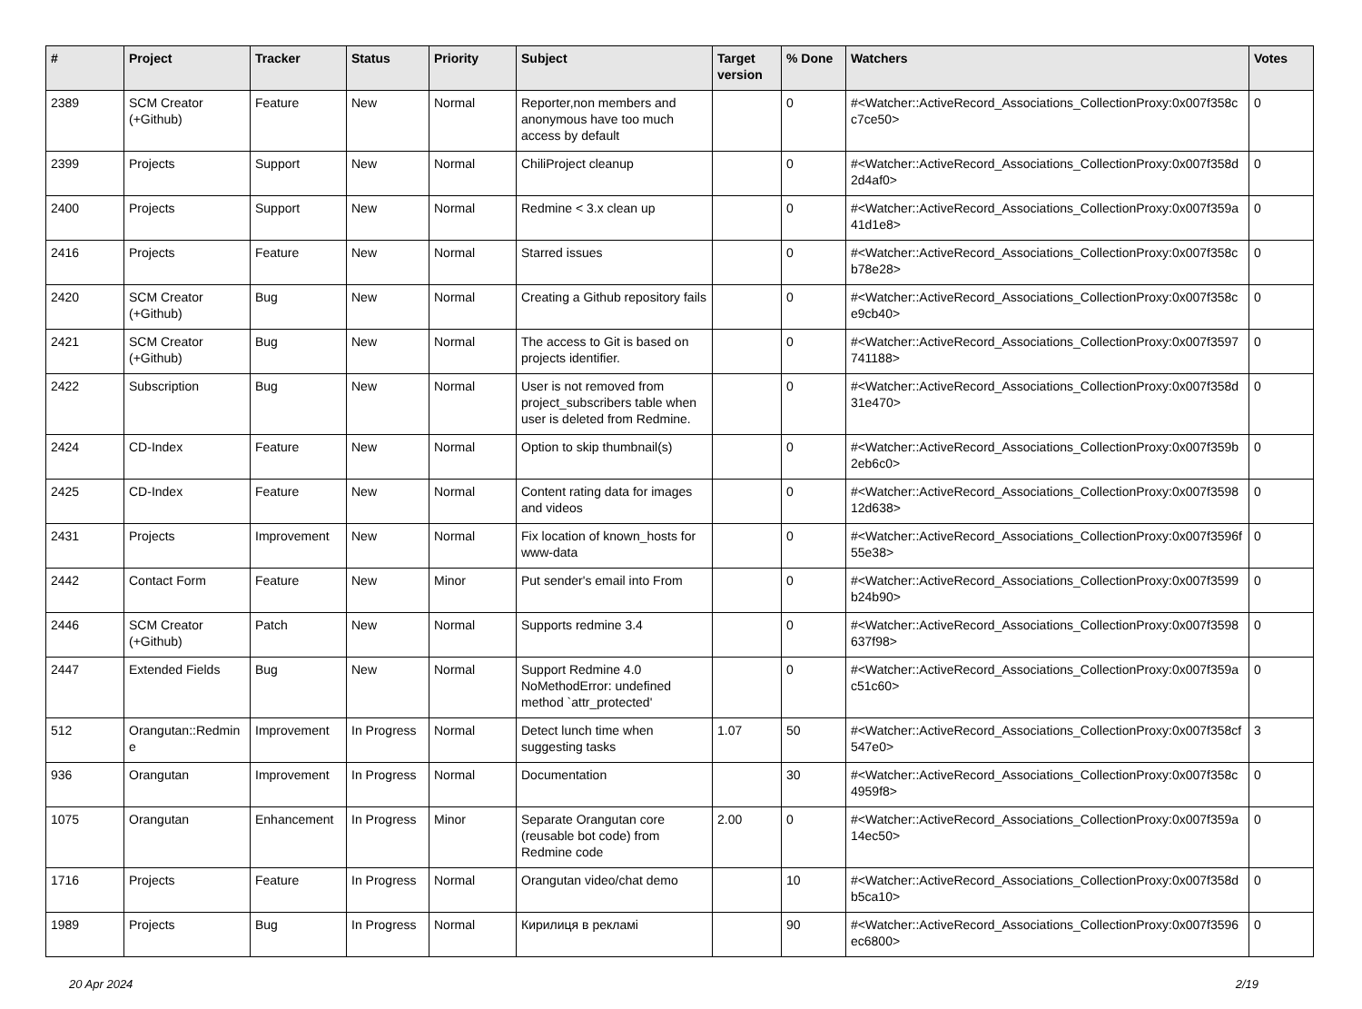| # | Project | Tracker | Status | Priority | Subject | Target version | % Done | Watchers | Votes |
| --- | --- | --- | --- | --- | --- | --- | --- | --- | --- |
| 2389 | SCM Creator (+Github) | Feature | New | Normal | Reporter,non members and anonymous have too much access by default | | 0 | #<Watcher::ActiveRecord_Associations_CollectionProxy:0x007f358cc7ce50> | 0 |
| 2399 | Projects | Support | New | Normal | ChiliProject cleanup | | 0 | #<Watcher::ActiveRecord_Associations_CollectionProxy:0x007f358d2d4af0> | 0 |
| 2400 | Projects | Support | New | Normal | Redmine < 3.x clean up | | 0 | #<Watcher::ActiveRecord_Associations_CollectionProxy:0x007f359a41d1e8> | 0 |
| 2416 | Projects | Feature | New | Normal | Starred issues | | 0 | #<Watcher::ActiveRecord_Associations_CollectionProxy:0x007f358cb78e28> | 0 |
| 2420 | SCM Creator (+Github) | Bug | New | Normal | Creating a Github repository fails | | 0 | #<Watcher::ActiveRecord_Associations_CollectionProxy:0x007f358ce9cb40> | 0 |
| 2421 | SCM Creator (+Github) | Bug | New | Normal | The access to Git is based on projects identifier. | | 0 | #<Watcher::ActiveRecord_Associations_CollectionProxy:0x007f3597741188> | 0 |
| 2422 | Subscription | Bug | New | Normal | User is not removed from project_subscribers table when user is deleted from Redmine. | | 0 | #<Watcher::ActiveRecord_Associations_CollectionProxy:0x007f358d31e470> | 0 |
| 2424 | CD-Index | Feature | New | Normal | Option to skip thumbnail(s) | | 0 | #<Watcher::ActiveRecord_Associations_CollectionProxy:0x007f359b2eb6c0> | 0 |
| 2425 | CD-Index | Feature | New | Normal | Content rating data for images and videos | | 0 | #<Watcher::ActiveRecord_Associations_CollectionProxy:0x007f359812d638> | 0 |
| 2431 | Projects | Improvement | New | Normal | Fix location of known_hosts for www-data | | 0 | #<Watcher::ActiveRecord_Associations_CollectionProxy:0x007f3596f55e38> | 0 |
| 2442 | Contact Form | Feature | New | Minor | Put sender's email into From | | 0 | #<Watcher::ActiveRecord_Associations_CollectionProxy:0x007f3599b24b90> | 0 |
| 2446 | SCM Creator (+Github) | Patch | New | Normal | Supports redmine 3.4 | | 0 | #<Watcher::ActiveRecord_Associations_CollectionProxy:0x007f3598637f98> | 0 |
| 2447 | Extended Fields | Bug | New | Normal | Support Redmine 4.0 NoMethodError: undefined method `attr_protected' | | 0 | #<Watcher::ActiveRecord_Associations_CollectionProxy:0x007f359ac51c60> | 0 |
| 512 | Orangutan::Redmine | Improvement | In Progress | Normal | Detect lunch time when suggesting tasks | 1.07 | 50 | #<Watcher::ActiveRecord_Associations_CollectionProxy:0x007f358cf547e0> | 3 |
| 936 | Orangutan | Improvement | In Progress | Normal | Documentation | | 30 | #<Watcher::ActiveRecord_Associations_CollectionProxy:0x007f358c4959f8> | 0 |
| 1075 | Orangutan | Enhancement | In Progress | Minor | Separate Orangutan core (reusable bot code) from Redmine code | 2.00 | 0 | #<Watcher::ActiveRecord_Associations_CollectionProxy:0x007f359a14ec50> | 0 |
| 1716 | Projects | Feature | In Progress | Normal | Orangutan video/chat demo | | 10 | #<Watcher::ActiveRecord_Associations_CollectionProxy:0x007f358db5ca10> | 0 |
| 1989 | Projects | Bug | In Progress | Normal | Кирилиця в рекламі | | 90 | #<Watcher::ActiveRecord_Associations_CollectionProxy:0x007f3596ec6800> | 0 |
20 Apr 2024 2/19